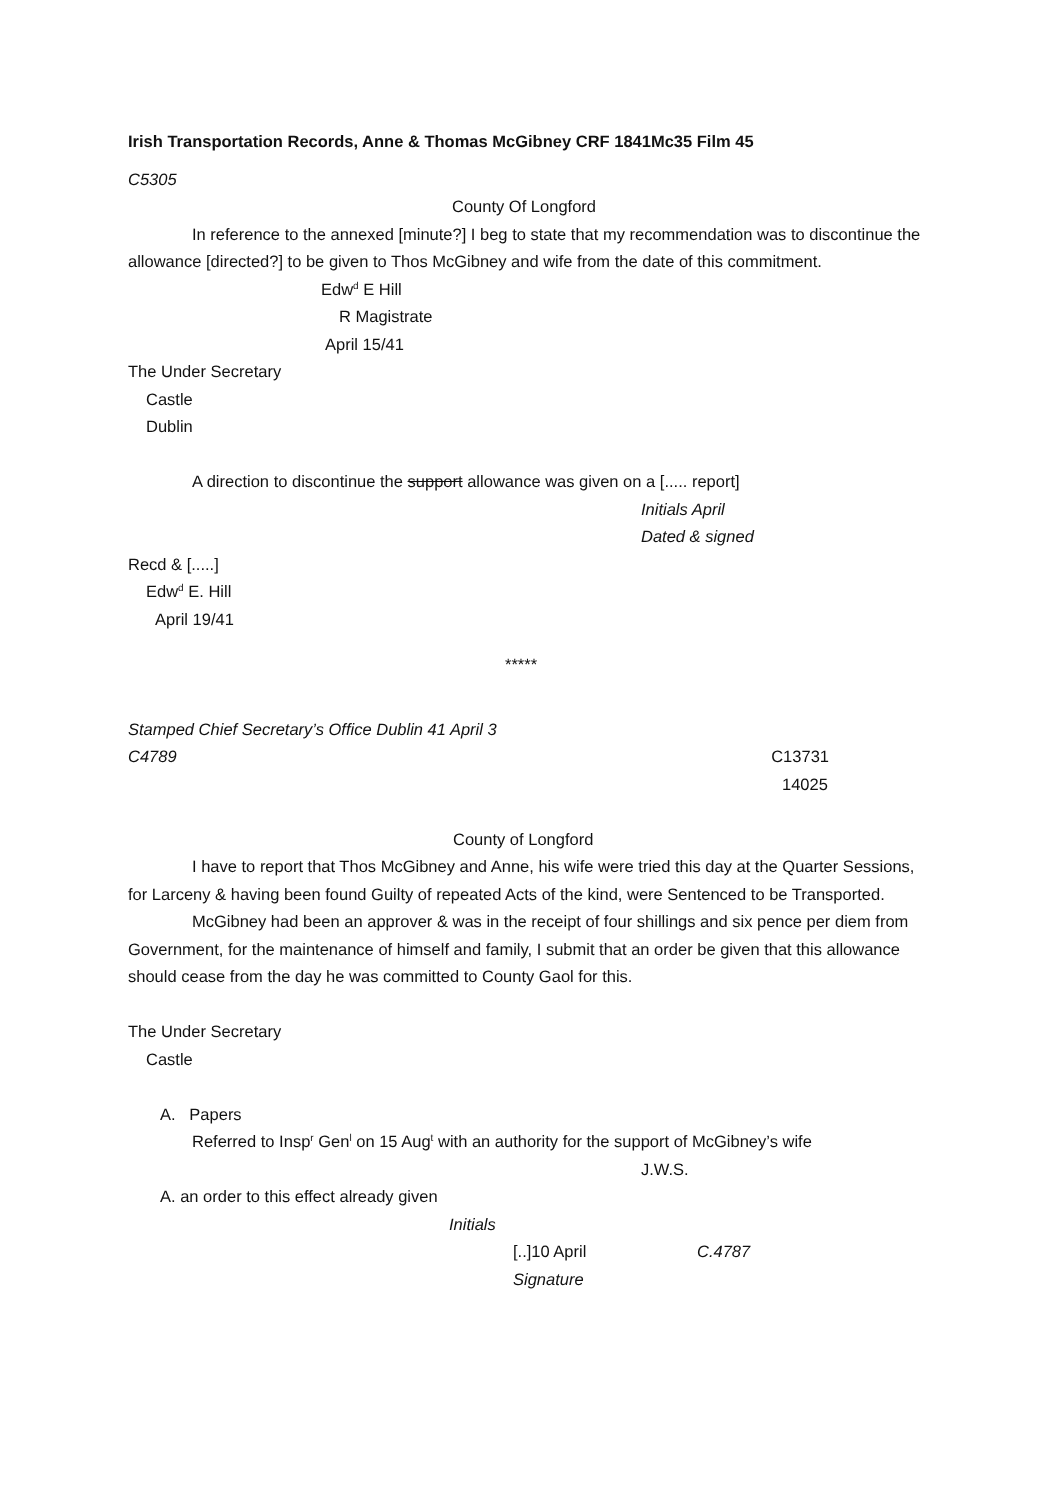Irish Transportation Records, Anne & Thomas McGibney CRF 1841Mc35 Film 45
C5305
County Of Longford
In reference to the annexed [minute?] I beg to state that my recommendation was to discontinue the allowance [directed?] to be given to Thos McGibney and wife from the date of this commitment.
Edw<sup>d</sup> E Hill
R Magistrate
April 15/41
The Under Secretary
Castle
Dublin
A direction to discontinue the support allowance was given on a [..... report]
Initials April
Dated & signed
Recd & [.....]
Edw<sup>d</sup> E. Hill
April 19/41
*****
Stamped Chief Secretary’s Office Dublin 41 April 3
C4789 C13731
14025
County of Longford
I have to report that Thos McGibney and Anne, his wife were tried this day at the Quarter Sessions, for Larceny & having been found Guilty of repeated Acts of the kind, were Sentenced to be Transported.
McGibney had been an approver & was in the receipt of four shillings and six pence per diem from Government, for the maintenance of himself and family, I submit that an order be given that this allowance should cease from the day he was committed to County Gaol for this.
The Under Secretary
Castle
A. Papers
Referred to Insp<sup>r</sup> Gen<sup>l</sup> on 15 Aug<sup>t</sup> with an authority for the support of McGibney’s wife
J.W.S.
A. an order to this effect already given
Initials
[..]10 April C.4787
Signature